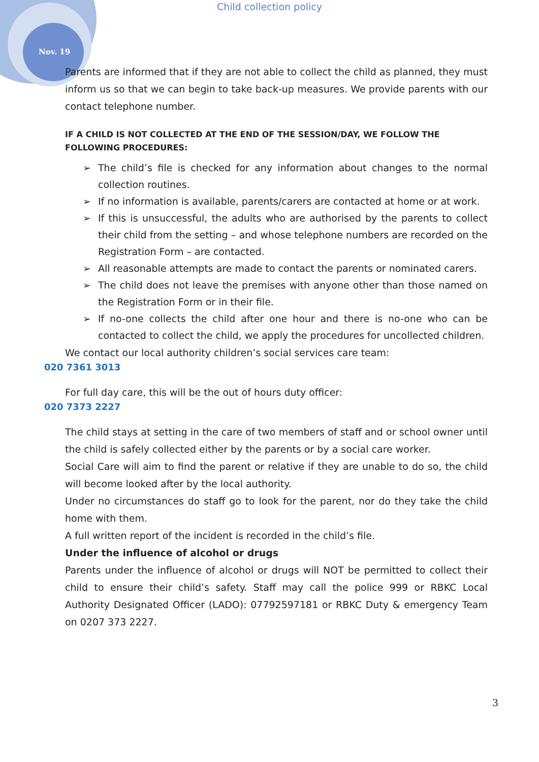Child collection policy
Nov. 19
Parents are informed that if they are not able to collect the child as planned, they must inform us so that we can begin to take back-up measures. We provide parents with our contact telephone number.
IF A CHILD IS NOT COLLECTED AT THE END OF THE SESSION/DAY, WE FOLLOW THE FOLLOWING PROCEDURES:
➢ The child’s file is checked for any information about changes to the normal collection routines.
➢ If no information is available, parents/carers are contacted at home or at work.
➢ If this is unsuccessful, the adults who are authorised by the parents to collect their child from the setting – and whose telephone numbers are recorded on the Registration Form – are contacted.
➢ All reasonable attempts are made to contact the parents or nominated carers.
➢ The child does not leave the premises with anyone other than those named on the Registration Form or in their file.
➢ If no-one collects the child after one hour and there is no-one who can be contacted to collect the child, we apply the procedures for uncollected children.
We contact our local authority children’s social services care team:
020 7361 3013
For full day care, this will be the out of hours duty officer:
020 7373 2227
The child stays at setting in the care of two members of staff and or school owner until the child is safely collected either by the parents or by a social care worker.
Social Care will aim to find the parent or relative if they are unable to do so, the child will become looked after by the local authority.
Under no circumstances do staff go to look for the parent, nor do they take the child home with them.
A full written report of the incident is recorded in the child’s file.
Under the influence of alcohol or drugs
Parents under the influence of alcohol or drugs will NOT be permitted to collect their child to ensure their child’s safety. Staff may call the police 999 or RBKC Local Authority Designated Officer (LADO): 07792597181 or RBKC Duty & emergency Team on 0207 373 2227.
3